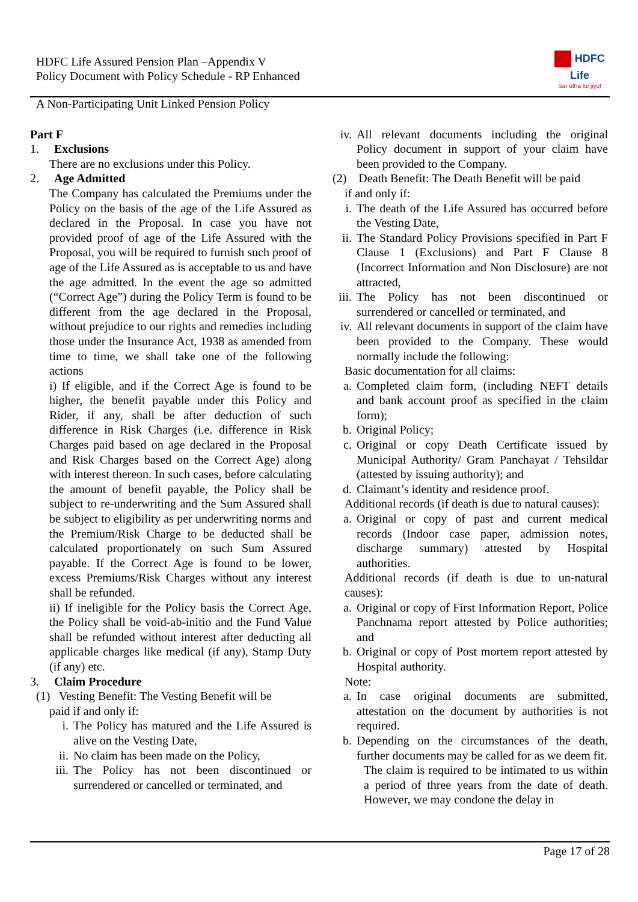HDFC Life Assured Pension Plan –Appendix V
Policy Document with Policy Schedule - RP Enhanced
HDFC Life
Sar utha ke jiyo!
A Non-Participating Unit Linked Pension Policy
Part F
1. Exclusions
There are no exclusions under this Policy.
2. Age Admitted
The Company has calculated the Premiums under the Policy on the basis of the age of the Life Assured as declared in the Proposal. In case you have not provided proof of age of the Life Assured with the Proposal, you will be required to furnish such proof of age of the Life Assured as is acceptable to us and have the age admitted. In the event the age so admitted (“Correct Age”) during the Policy Term is found to be different from the age declared in the Proposal, without prejudice to our rights and remedies including those under the Insurance Act, 1938 as amended from time to time, we shall take one of the following actions
i) If eligible, and if the Correct Age is found to be higher, the benefit payable under this Policy and Rider, if any, shall be after deduction of such difference in Risk Charges (i.e. difference in Risk Charges paid based on age declared in the Proposal and Risk Charges based on the Correct Age) along with interest thereon. In such cases, before calculating the amount of benefit payable, the Policy shall be subject to re-underwriting and the Sum Assured shall be subject to eligibility as per underwriting norms and the Premium/Risk Charge to be deducted shall be calculated proportionately on such Sum Assured payable. If the Correct Age is found to be lower, excess Premiums/Risk Charges without any interest shall be refunded.
ii) If ineligible for the Policy basis the Correct Age, the Policy shall be void-ab-initio and the Fund Value shall be refunded without interest after deducting all applicable charges like medical (if any), Stamp Duty (if any) etc.
3. Claim Procedure
(1) Vesting Benefit: The Vesting Benefit will be
paid if and only if:
i. The Policy has matured and the Life Assured is alive on the Vesting Date,
ii. No claim has been made on the Policy,
iii. The Policy has not been discontinued or surrendered or cancelled or terminated, and
iv. All relevant documents including the original Policy document in support of your claim have been provided to the Company.
(2) Death Benefit: The Death Benefit will be paid
if and only if:
i. The death of the Life Assured has occurred before the Vesting Date,
ii. The Standard Policy Provisions specified in Part F Clause 1 (Exclusions) and Part F Clause 8 (Incorrect Information and Non Disclosure) are not attracted,
iii. The Policy has not been discontinued or surrendered or cancelled or terminated, and
iv. All relevant documents in support of the claim have been provided to the Company. These would normally include the following:
Basic documentation for all claims:
a. Completed claim form, (including NEFT details and bank account proof as specified in the claim form);
b. Original Policy;
c. Original or copy Death Certificate issued by Municipal Authority/ Gram Panchayat / Tehsildar (attested by issuing authority); and
d. Claimant’s identity and residence proof.
Additional records (if death is due to natural causes):
a. Original or copy of past and current medical records (Indoor case paper, admission notes, discharge summary) attested by Hospital authorities.
Additional records (if death is due to un-natural causes):
a. Original or copy of First Information Report, Police Panchnama report attested by Police authorities; and
b. Original or copy of Post mortem report attested by Hospital authority.
Note:
a. In case original documents are submitted, attestation on the document by authorities is not required.
b. Depending on the circumstances of the death, further documents may be called for as we deem fit.
The claim is required to be intimated to us within a period of three years from the date of death. However, we may condone the delay in
Page 17 of 28